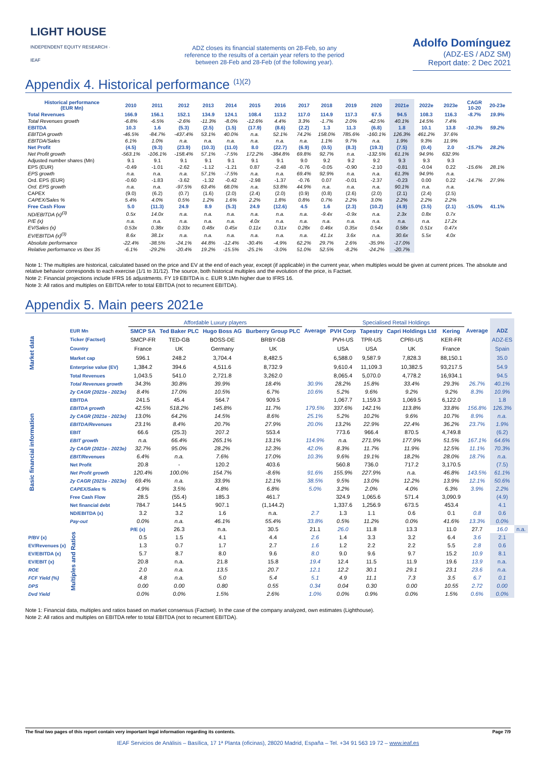LIGHT HOUSE INDEPENDENT EQUITY RESEARCH · IEAF
ADZ closes its financial statements on 28-Feb, so any reference to the results of a certain year refers to the period between 28-Feb and 28-Feb (of the following year).
Adolfo Domínguez
(ADZ-ES / ADZ SM)
Report date: 2 Dec 2021
Appendix 4. Historical performance <sup>(1)(2)</sup>
| Historical performance (EUR Mn) | 2010 | 2011 | 2012 | 2013 | 2014 | 2015 | 2016 | 2017 | 2018 | 2019 | 2020 | 2021e | 2022e | 2023e | CAGR 10-20 | 20-23e |
| --- | --- | --- | --- | --- | --- | --- | --- | --- | --- | --- | --- | --- | --- | --- | --- | --- |
| Total Revenues | 166.9 | 156.1 | 152.1 | 134.9 | 124.1 | 108.4 | 113.2 | 117.0 | 114.9 | 117.3 | 67.5 | 94.5 | 108.3 | 116.3 | -8.7% | 19.9% |
| Total Revenues growth | -6.8% | -6.5% | -2.6% | -11.3% | -8.0% | -12.6% | 4.4% | 3.3% | -1.7% | 2.0% | -42.5% | 40.1% | 14.5% | 7.4% | | |
| EBITDA | 10.3 | 1.6 | (5.3) | (2.5) | (1.5) | (17.9) | (8.6) | (2.2) | 1.3 | 11.3 | (6.8) | 1.8 | 10.1 | 13.8 | -10.3% | 59.2% |
| EBITDA growth | -46.5% | -84.7% | -437.4% | 53.1% | 40.0% | n.a. | 52.1% | 74.2% | 158.0% | 785.6% | -160.1% | 126.3% | 461.2% | 37.6% | | |
| EBITDA/Sales | 6.1% | 1.0% | n.a. | n.a. | n.a. | n.a. | n.a. | n.a. | 1.1% | 9.7% | n.a. | 1.9% | 9.3% | 11.9% | | |
| Net Profit | (4.5) | (9.3) | (23.9) | (10.3) | (11.0) | 8.0 | (22.7) | (6.9) | (0.5) | (8.3) | (19.3) | (7.5) | (0.4) | 2.0 | -15.7% | 28.2% |
| Net Profit growth | -563.1% | -106.1% | -158.4% | 57.1% | -7.5% | 172.2% | -384.8% | 69.8% | 92.7% | n.a. | -132.5% | 61.1% | 94.9% | 632.9% | | |
| Adjusted number shares (Mn) | 9.1 | 9.1 | 9.1 | 9.1 | 9.1 | 9.1 | 9.1 | 9.0 | 9.2 | 9.2 | 9.2 | 9.3 | 9.3 | 9.3 | | |
| EPS (EUR) | -0.49 | -1.01 | -2.62 | -1.12 | -1.21 | 0.87 | -2.48 | -0.76 | -0.05 | -0.90 | -2.10 | -0.81 | -0.04 | 0.22 | -15.6% | 28.1% |
| EPS growth | n.a. | n.a. | n.a. | 57.1% | -7.5% | n.a. | n.a. | 69.4% | 92.9% | n.a. | n.a. | 61.3% | 94.9% | n.a. | | |
| Ord. EPS (EUR) | -0.60 | -1.83 | -3.62 | -1.32 | -0.42 | -2.98 | -1.37 | -0.76 | 0.07 | -0.01 | -2.37 | -0.23 | 0.00 | 0.22 | -14.7% | 27.9% |
| Ord. EPS growth | n.a. | n.a. | -97.5% | 63.4% | 68.0% | n.a. | 53.8% | 44.9% | n.a. | n.a. | n.a. | 90.1% | n.a. | n.a. | | |
| CAPEX | (9.0) | (6.2) | (0.7) | (1.6) | (2.0) | (2.4) | (2.0) | (0.9) | (0.8) | (2.6) | (2.0) | (2.1) | (2.4) | (2.5) | | |
| CAPEX/Sales % | 5.4% | 4.0% | 0.5% | 1.2% | 1.6% | 2.2% | 1.8% | 0.8% | 0.7% | 2.2% | 3.0% | 2.2% | 2.2% | 2.2% | | |
| Free Cash Flow | 5.0 | (11.3) | 24.9 | 8.9 | (5.3) | 24.9 | (12.6) | 4.5 | 1.6 | (2.3) | (10.2) | (4.9) | (3.5) | (2.1) | -15.0% | 41.1% |
| ND/EBITDA (x)<sup>(3)</sup> | 0.5x | 14.0x | n.a. | n.a. | n.a. | n.a. | n.a. | n.a. | -9.4x | -0.9x | n.a. | 2.3x | 0.8x | 0.7x | | |
| P/E (x) | n.a. | n.a. | n.a. | n.a. | n.a. | 4.0x | n.a. | n.a. | n.a. | n.a. | n.a. | n.a. | n.a. | 17.2x | | |
| EV/Sales (x) | 0.53x | 0.38x | 0.33x | 0.48x | 0.45x | 0.11x | 0.31x | 0.28x | 0.46x | 0.35x | 0.54x | 0.58x | 0.51x | 0.47x | | |
| EV/EBITDA (x)<sup>(3)</sup> | 8.6x | 38.1x | n.a. | n.a. | n.a. | n.a. | n.a. | n.a. | 41.1x | 3.6x | n.a. | 30.6x | 5.5x | 4.0x | | |
| Absolute performance | -22.4% | -38.5% | -24.1% | 44.8% | -12.4% | -30.4% | -4.9% | 62.2% | 29.7% | 2.6% | -35.9% | -17.0% | | | | |
| Relative performance vs Ibex 35 | -6.1% | -29.2% | -20.4% | 19.2% | -15.5% | -25.1% | -3.0% | 51.0% | 52.5% | -8.2% | -24.2% | -20.7% | | | | |
Note 1: The multiples are historical, calculated based on the price and EV at the end of each year, except (if applicable) in the current year, when multiples would be given at current prices. The absolute and relative behavior corresponds to each exercise (1/1 to 31/12). The source, both historical multiples and the evolution of the price, is Factset.
Note 2: Financial projections include IFRS 16 adjustments. FY 19 EBITDA is c. EUR 9.1Mn higher due to IFRS 16.
Note 3: All ratios and multiples on EBITDA refer to total EBITDA (not to recurrent EBITDA).
Appendix 5. Main peers 2021e
| | | Affordable Luxury players | | | | | Specialised Retail Holdings | | | | | | |
| | EUR Mn | SMCP SA | Ted Baker PLC | Hugo Boss AG | Burberry Group PLC | Average | PVH Corp | Tapestry | Capri Holdings Ltd | Kering | Average | ADZ | |
| Market data | Ticker (Factset) | SMCP-FR | TED-GB | BOSS-DE | BRBY-GB | | PVH-US | TPR-US | CPRI-US | KER-FR | | ADZ-ES | |
| | Country | France | UK | Germany | UK | | USA | USA | UK | France | | Spain | |
| | Market cap | 596.1 | 248.2 | 3,704.4 | 8,482.5 | | 6,588.0 | 9,587.9 | 7,828.3 | 88,150.1 | | 35.0 | |
| | Enterprise value (EV) | 1,384.2 | 394.6 | 4,511.6 | 8,732.9 | | 9,610.4 | 11,109.3 | 10,382.5 | 93,217.5 | | 54.9 | |
| Basic financial information | Total Revenues | 1,043.5 | 541.0 | 2,721.8 | 3,262.0 | | 8,065.4 | 5,070.0 | 4,778.2 | 16,934.1 | | 94.5 | |
| | Total Revenues growth | 34.3% | 30.8% | 39.9% | 18.4% | 30.9% | 28.2% | 15.8% | 33.4% | 29.3% | 26.7% | 40.1% | |
| | 2y CAGR (2021e - 2023e) | 8.4% | 17.0% | 10.5% | 6.7% | 10.6% | 5.2% | 9.6% | 9.2% | 9.2% | 8.3% | 10.9% | |
| | EBITDA | 241.5 | 45.4 | 564.7 | 909.5 | | 1,067.7 | 1,159.3 | 1,069.5 | 6,122.0 | | 1.8 | |
| | EBITDA growth | 42.5% | 518.2% | 145.8% | 11.7% | 179.5% | 337.6% | 142.1% | 113.8% | 33.8% | 156.8% | 126.3% | |
| | 2y CAGR (2021e - 2023e) | 13.0% | 64.2% | 14.5% | 8.6% | 25.1% | 5.2% | 10.2% | 9.6% | 10.7% | 8.9% | n.a. | |
| | EBITDA/Revenues | 23.1% | 8.4% | 20.7% | 27.9% | 20.0% | 13.2% | 22.9% | 22.4% | 36.2% | 23.7% | 1.9% | |
| | EBIT | 66.6 | (25.3) | 207.2 | 553.4 | | 773.6 | 966.4 | 870.5 | 4,749.8 | | (6.2) | |
| | EBIT growth | n.a. | 66.4% | 265.1% | 13.1% | 114.9% | n.a. | 271.9% | 177.9% | 51.5% | 167.1% | 64.6% | |
| | 2y CAGR (2021e - 2023e) | 32.7% | 95.0% | 28.2% | 12.3% | 42.0% | 8.3% | 11.7% | 11.9% | 12.5% | 11.1% | 70.3% | |
| | EBIT/Revenues | 6.4% | n.a. | 7.6% | 17.0% | 10.3% | 9.6% | 19.1% | 18.2% | 28.0% | 18.7% | n.a. | |
| | Net Profit | 20.8 | - | 120.2 | 403.6 | | 560.8 | 736.0 | 717.2 | 3,170.5 | | (7.5) | |
| | Net Profit growth | 120.4% | 100.0% | 154.7% | -8.6% | 91.6% | 155.9% | 227.9% | n.a. | 46.8% | 143.5% | 61.1% | |
| | 2y CAGR (2021e - 2023e) | 69.4% | n.a. | 33.9% | 12.1% | 38.5% | 9.5% | 13.0% | 12.2% | 13.9% | 12.1% | 50.6% | |
| | CAPEX/Sales % | 4.9% | 3.5% | 4.8% | 6.8% | 5.0% | 3.2% | 2.0% | 4.0% | 6.3% | 3.9% | 2.2% | |
| | Free Cash Flow | 28.5 | (55.4) | 185.3 | 461.7 | | 324.9 | 1,065.6 | 571.4 | 3,090.9 | | (4.9) | |
| | Net financial debt | 784.7 | 144.5 | 907.1 | (1,144.2) | | 1,337.6 | 1,256.9 | 673.5 | 453.4 | | 4.1 | |
| | ND/EBITDA (x) | 3.2 | 3.2 | 1.6 | n.a. | 2.7 | 1.3 | 1.1 | 0.6 | 0.1 | 0.8 | 0.6 | |
| | Pay-out | 0.0% | n.a. | 46.1% | 55.4% | 33.8% | 0.5% | 11.2% | 0.0% | 41.6% | 13.3% | 0.0% | |
| | Multiples and Ratios | P/E (x) | 26.3 | n.a. | 30.5 | 21.1 | 26.0 | 11.8 | 13.3 | 11.0 | 27.7 | 16.0 | n.a. |
| P/BV (x) | | 0.5 | 1.5 | 4.1 | 4.4 | 2.6 | 1.4 | 3.3 | 3.2 | 6.4 | 3.6 | 2.1 | |
| EV/Revenues (x) | | 1.3 | 0.7 | 1.7 | 2.7 | 1.6 | 1.2 | 2.2 | 2.2 | 5.5 | 2.8 | 0.6 | |
| EV/EBITDA (x) | | 5.7 | 8.7 | 8.0 | 9.6 | 8.0 | 9.0 | 9.6 | 9.7 | 15.2 | 10.9 | 8.1 | |
| EV/EBIT (x) | | 20.8 | n.a. | 21.8 | 15.8 | 19.4 | 12.4 | 11.5 | 11.9 | 19.6 | 13.9 | n.a. | |
| ROE | | 2.0 | n.a. | 13.5 | 20.7 | 12.1 | 12.2 | 30.1 | 29.1 | 23.1 | 23.6 | n.a. | |
| FCF Yield (%) | | 4.8 | n.a. | 5.0 | 5.4 | 5.1 | 4.9 | 11.1 | 7.3 | 3.5 | 6.7 | 0.1 | |
| DPS | | 0.00 | 0.00 | 0.80 | 0.55 | 0.34 | 0.04 | 0.30 | 0.00 | 10.55 | 2.72 | 0.00 | |
| Dvd Yield | | 0.0% | 0.0% | 1.5% | 2.6% | 1.0% | 0.0% | 0.9% | 0.0% | 1.5% | 0.6% | 0.0% | |
Note 1: Financial data, multiples and ratios based on market consensus (Factset). In the case of the company analyzed, own estimates (Lighthouse).
Note 2: All ratios and multiples on EBITDA refer to total EBITDA (not to recurrent EBITDA).
The final two pages of this report contain very important legal information regarding its contents. Page 7/9
IEAF Servicios de Análisis – Basílica, 17 1ª Planta (oficinas), 28020 Madrid, España – Tel. +34 91 563 19 72 – www.ieaf.es